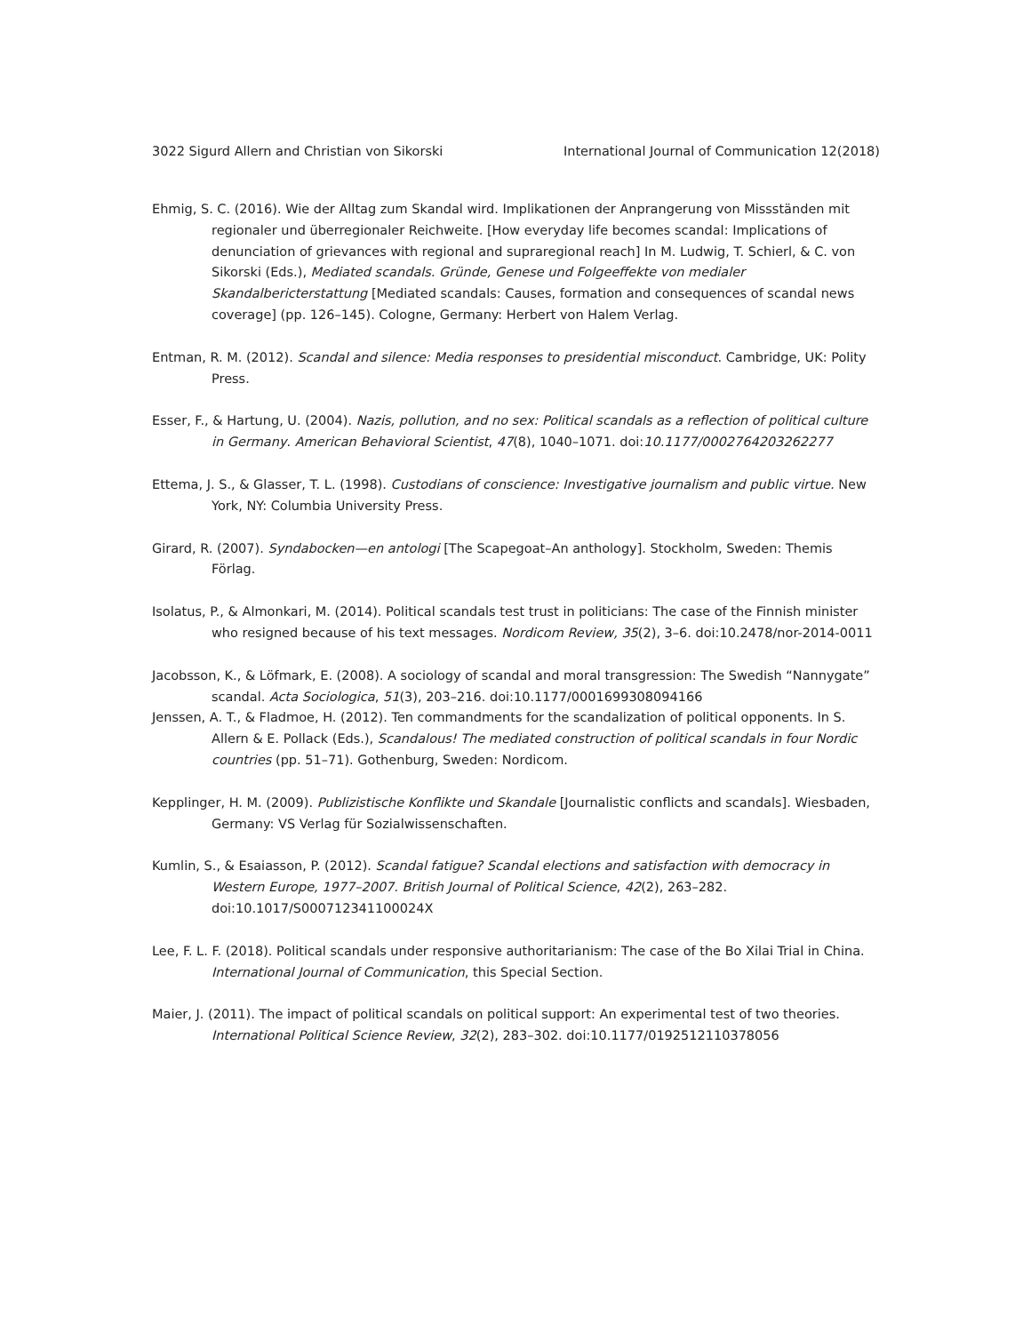3022 Sigurd Allern and Christian von Sikorski International Journal of Communication 12(2018)
Ehmig, S. C. (2016). Wie der Alltag zum Skandal wird. Implikationen der Anprangerung von Missständen mit regionaler und überregionaler Reichweite. [How everyday life becomes scandal: Implications of denunciation of grievances with regional and supraregional reach] In M. Ludwig, T. Schierl, & C. von Sikorski (Eds.), Mediated scandals. Gründe, Genese und Folgeeffekte von medialer Skandalbericterstattung [Mediated scandals: Causes, formation and consequences of scandal news coverage] (pp. 126–145). Cologne, Germany: Herbert von Halem Verlag.
Entman, R. M. (2012). Scandal and silence: Media responses to presidential misconduct. Cambridge, UK: Polity Press.
Esser, F., & Hartung, U. (2004). Nazis, pollution, and no sex: Political scandals as a reflection of political culture in Germany. American Behavioral Scientist, 47(8), 1040–1071. doi:10.1177/0002764203262277
Ettema, J. S., & Glasser, T. L. (1998). Custodians of conscience: Investigative journalism and public virtue. New York, NY: Columbia University Press.
Girard, R. (2007). Syndabocken—en antologi [The Scapegoat–An anthology]. Stockholm, Sweden: Themis Förlag.
Isolatus, P., & Almonkari, M. (2014). Political scandals test trust in politicians: The case of the Finnish minister who resigned because of his text messages. Nordicom Review, 35(2), 3–6. doi:10.2478/nor-2014-0011
Jacobsson, K., & Löfmark, E. (2008). A sociology of scandal and moral transgression: The Swedish “Nannygate” scandal. Acta Sociologica, 51(3), 203–216. doi:10.1177/0001699308094166
Jenssen, A. T., & Fladmoe, H. (2012). Ten commandments for the scandalization of political opponents. In S. Allern & E. Pollack (Eds.), Scandalous! The mediated construction of political scandals in four Nordic countries (pp. 51–71). Gothenburg, Sweden: Nordicom.
Kepplinger, H. M. (2009). Publizistische Konflikte und Skandale [Journalistic conflicts and scandals]. Wiesbaden, Germany: VS Verlag für Sozialwissenschaften.
Kumlin, S., & Esaiasson, P. (2012). Scandal fatigue? Scandal elections and satisfaction with democracy in Western Europe, 1977–2007. British Journal of Political Science, 42(2), 263–282. doi:10.1017/S000712341100024X
Lee, F. L. F. (2018). Political scandals under responsive authoritarianism: The case of the Bo Xilai Trial in China. International Journal of Communication, this Special Section.
Maier, J. (2011). The impact of political scandals on political support: An experimental test of two theories. International Political Science Review, 32(2), 283–302. doi:10.1177/0192512110378056